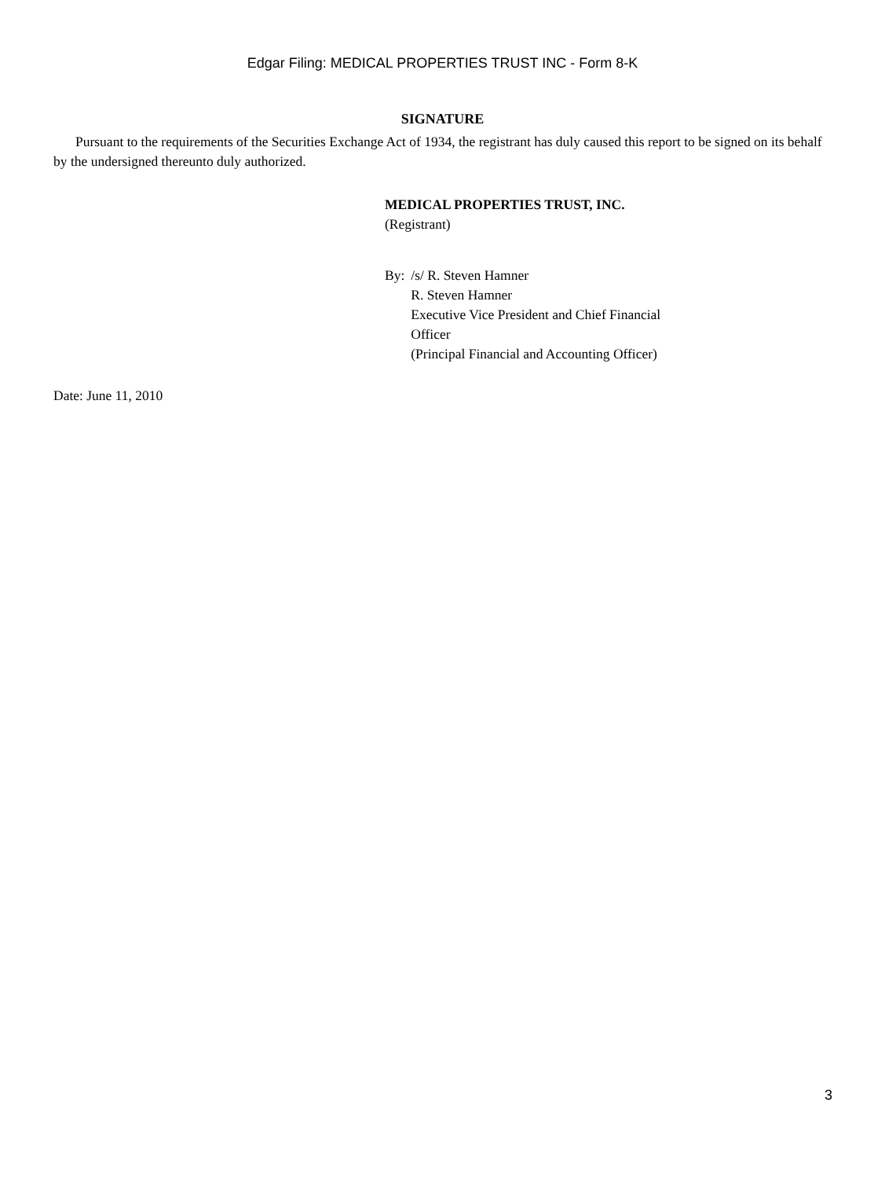Edgar Filing: MEDICAL PROPERTIES TRUST INC - Form 8-K
SIGNATURE
Pursuant to the requirements of the Securities Exchange Act of 1934, the registrant has duly caused this report to be signed on its behalf by the undersigned thereunto duly authorized.
MEDICAL PROPERTIES TRUST, INC.
(Registrant)
| By: | /s/ R. Steven Hamner R. Steven Hamner Executive Vice President and Chief Financial Officer (Principal Financial and Accounting Officer) |
Date: June 11, 2010
3